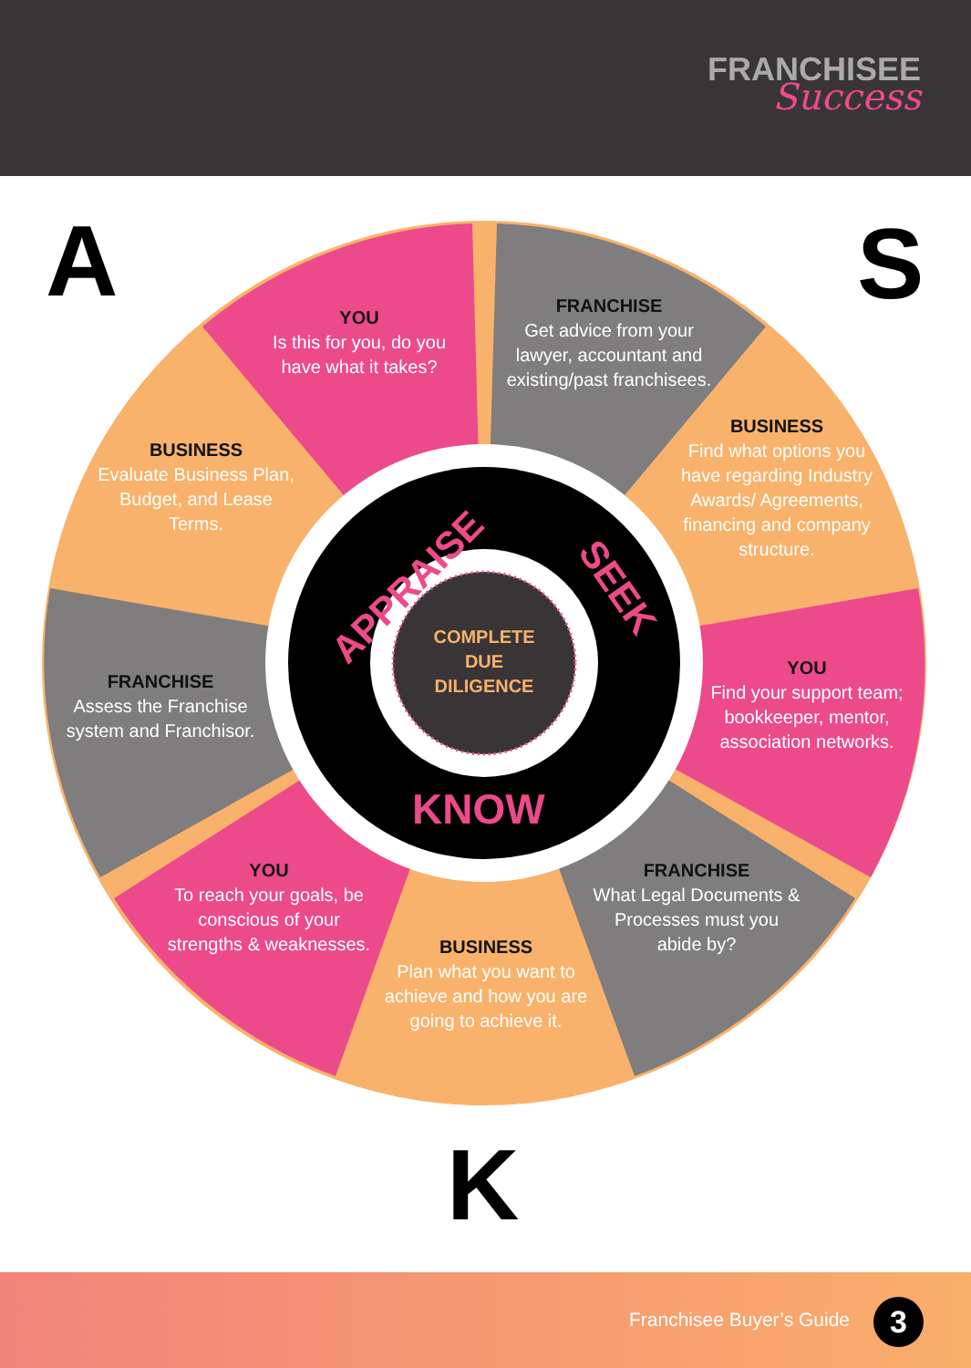FRANCHISEE
Success
A S
K
YOU
Is this for you, do you have what it takes?
FRANCHISE
Get advice from your lawyer, accountant and existing/past franchisees.
BUSINESS
Evaluate Business Plan, Budget, and Lease Terms.
BUSINESS
Find what options you have regarding Industry Awards/ Agreements, financing and company structure.
FRANCHISE
Assess the Franchise system and Franchisor.
YOU
Find your support team; bookkeeper, mentor, association networks.
YOU
To reach your goals, be conscious of your strengths & weaknesses.
FRANCHISE
What Legal Documents & Processes must you abide by?
BUSINESS
Plan what you want to achieve and how you are going to achieve it.
COMPLETE
DUE
DILIGENCE
APPRAISE SEEK
KNOW
Franchisee Buyer’s Guide 3